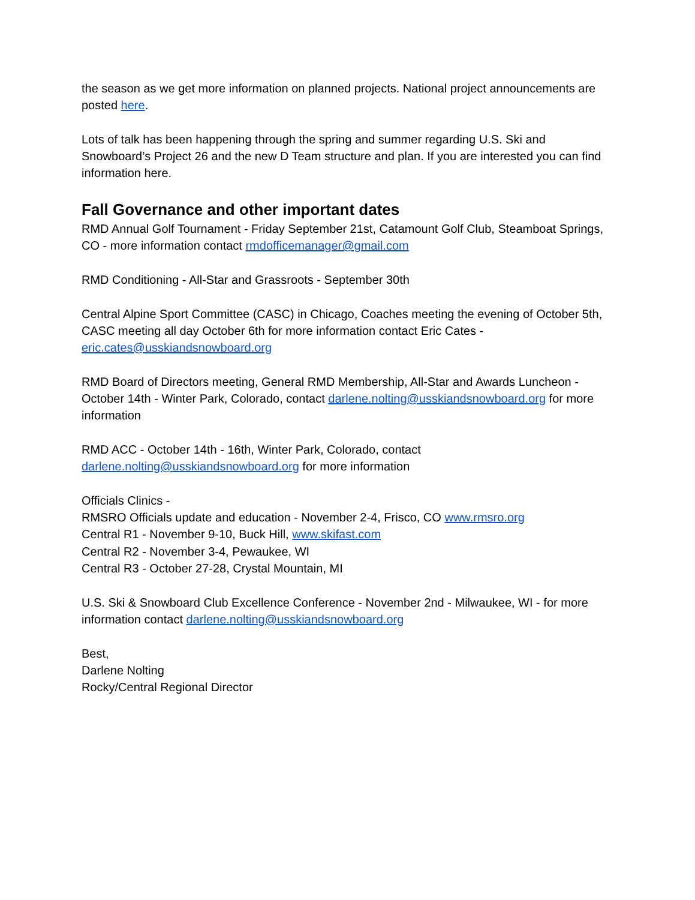the season as we get more information on planned projects. National project announcements are posted here.
Lots of talk has been happening through the spring and summer regarding U.S. Ski and Snowboard’s Project 26 and the new D Team structure and plan. If you are interested you can find information here.
Fall Governance and other important dates
RMD Annual Golf Tournament - Friday September 21st, Catamount Golf Club, Steamboat Springs, CO - more information contact rmdofficemanager@gmail.com
RMD Conditioning - All-Star and Grassroots - September 30th
Central Alpine Sport Committee (CASC) in Chicago, Coaches meeting the evening of October 5th, CASC meeting all day October 6th for more information contact Eric Cates - eric.cates@usskiandsnowboard.org
RMD Board of Directors meeting, General RMD Membership, All-Star and Awards Luncheon - October 14th - Winter Park, Colorado, contact darlene.nolting@usskiandsnowboard.org for more information
RMD ACC - October 14th - 16th, Winter Park, Colorado, contact darlene.nolting@usskiandsnowboard.org for more information
Officials Clinics -
RMSRO Officials update and education - November 2-4, Frisco, CO www.rmsro.org
Central R1 - November 9-10, Buck Hill, www.skifast.com
Central R2 - November 3-4, Pewaukee, WI
Central R3 - October 27-28, Crystal Mountain, MI
U.S. Ski & Snowboard Club Excellence Conference - November 2nd - Milwaukee, WI - for more information contact darlene.nolting@usskiandsnowboard.org
Best,
Darlene Nolting
Rocky/Central Regional Director